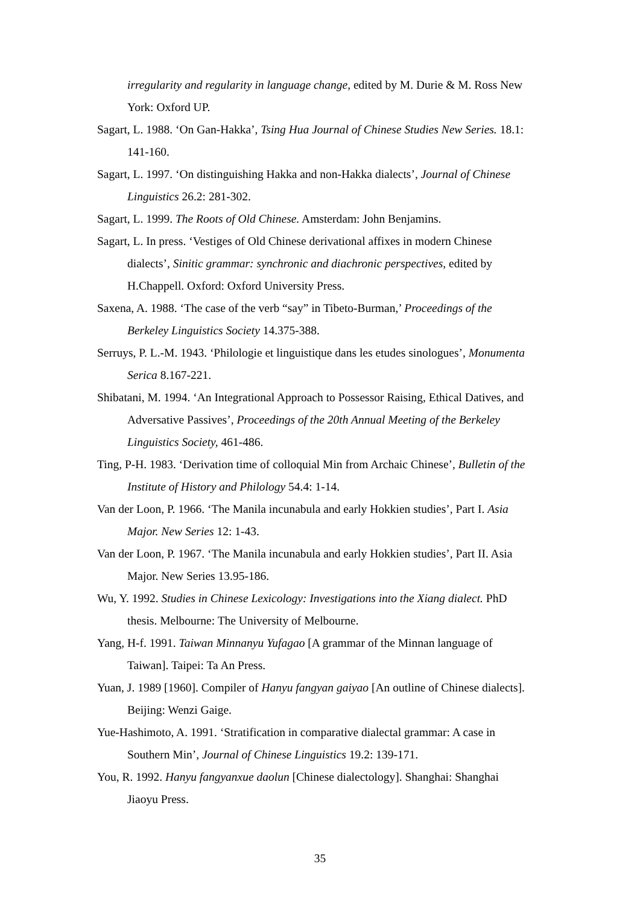irregularity and regularity in language change, edited by M. Durie & M. Ross New York: Oxford UP.
Sagart, L. 1988. ‘On Gan-Hakka’, Tsing Hua Journal of Chinese Studies New Series. 18.1: 141-160.
Sagart, L. 1997. ‘On distinguishing Hakka and non-Hakka dialects’, Journal of Chinese Linguistics 26.2: 281-302.
Sagart, L. 1999. The Roots of Old Chinese. Amsterdam: John Benjamins.
Sagart, L. In press. ‘Vestiges of Old Chinese derivational affixes in modern Chinese dialects’, Sinitic grammar: synchronic and diachronic perspectives, edited by H.Chappell. Oxford: Oxford University Press.
Saxena, A. 1988. ‘The case of the verb “say” in Tibeto-Burman,’ Proceedings of the Berkeley Linguistics Society 14.375-388.
Serruys, P. L.-M. 1943. ‘Philologie et linguistique dans les etudes sinologues’, Monumenta Serica 8.167-221.
Shibatani, M. 1994. ‘An Integrational Approach to Possessor Raising, Ethical Datives, and Adversative Passives’, Proceedings of the 20th Annual Meeting of the Berkeley Linguistics Society, 461-486.
Ting, P-H. 1983. ‘Derivation time of colloquial Min from Archaic Chinese’, Bulletin of the Institute of History and Philology 54.4: 1-14.
Van der Loon, P. 1966. ‘The Manila incunabula and early Hokkien studies’, Part I. Asia Major. New Series 12: 1-43.
Van der Loon, P. 1967. ‘The Manila incunabula and early Hokkien studies’, Part II. Asia Major. New Series 13.95-186.
Wu, Y. 1992. Studies in Chinese Lexicology: Investigations into the Xiang dialect. PhD thesis. Melbourne: The University of Melbourne.
Yang, H-f. 1991. Taiwan Minnanyu Yufagao [A grammar of the Minnan language of Taiwan]. Taipei: Ta An Press.
Yuan, J. 1989 [1960]. Compiler of Hanyu fangyan gaiyao [An outline of Chinese dialects]. Beijing: Wenzi Gaige.
Yue-Hashimoto, A. 1991. ‘Stratification in comparative dialectal grammar: A case in Southern Min’, Journal of Chinese Linguistics 19.2: 139-171.
You, R. 1992. Hanyu fangyanxue daolun [Chinese dialectology]. Shanghai: Shanghai Jiaoyu Press.
35